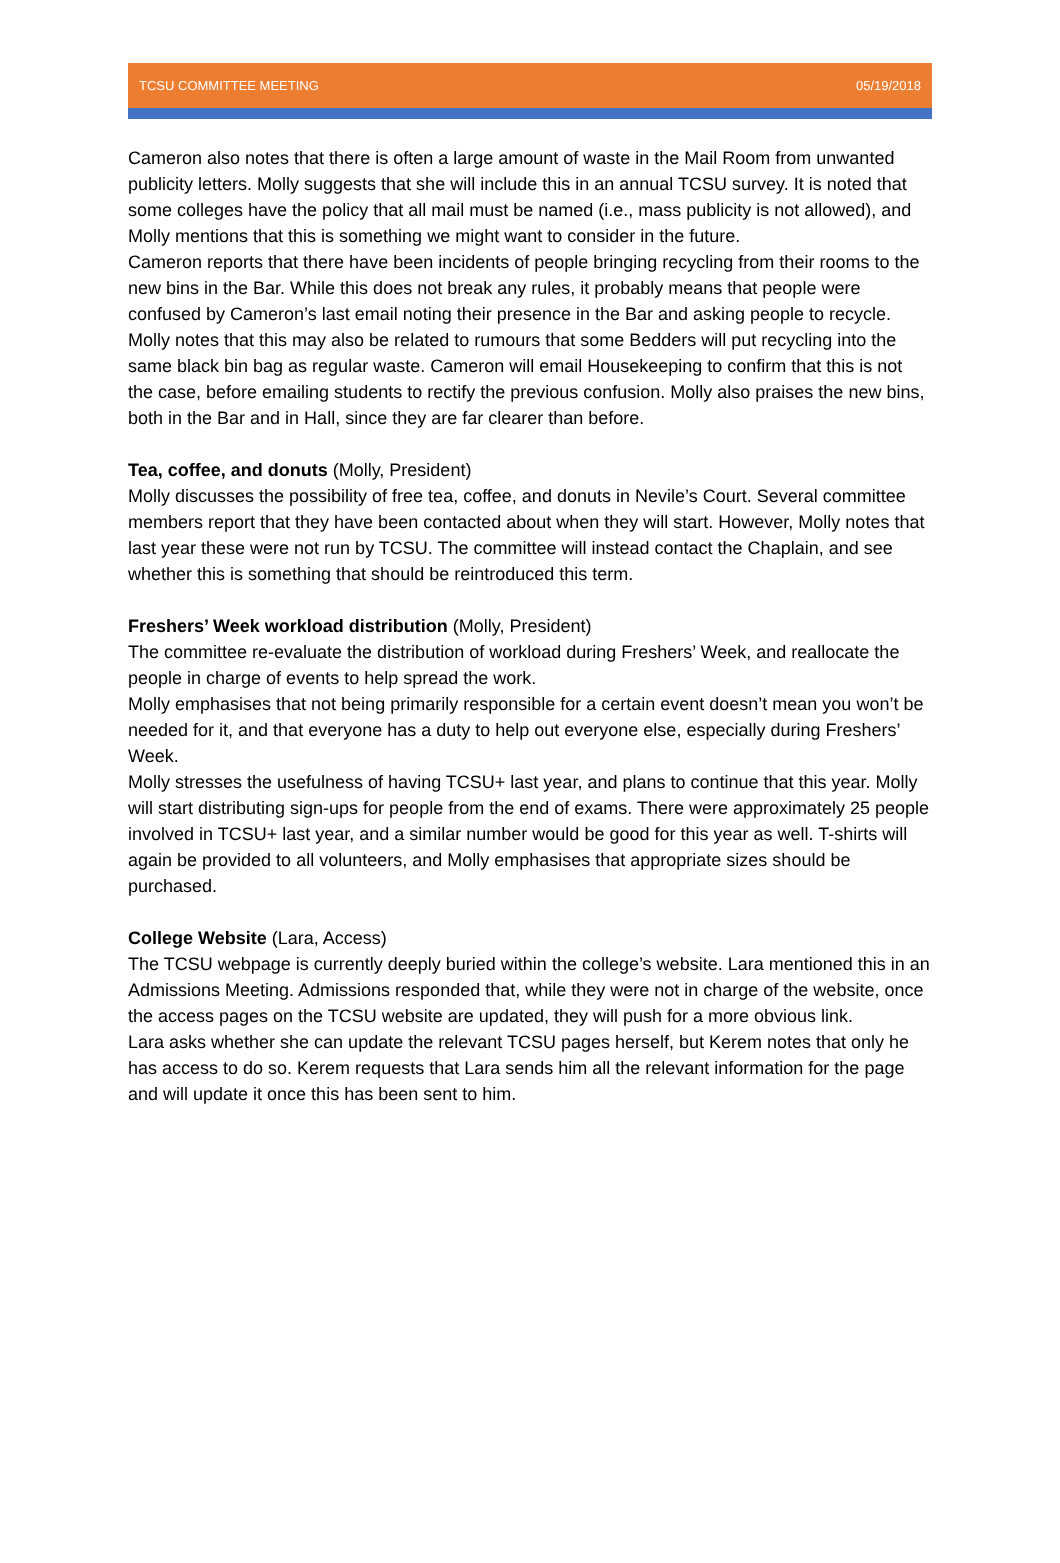TCSU COMMITTEE MEETING 05/19/2018
Cameron also notes that there is often a large amount of waste in the Mail Room from unwanted publicity letters. Molly suggests that she will include this in an annual TCSU survey. It is noted that some colleges have the policy that all mail must be named (i.e., mass publicity is not allowed), and Molly mentions that this is something we might want to consider in the future.
Cameron reports that there have been incidents of people bringing recycling from their rooms to the new bins in the Bar. While this does not break any rules, it probably means that people were confused by Cameron’s last email noting their presence in the Bar and asking people to recycle. Molly notes that this may also be related to rumours that some Bedders will put recycling into the same black bin bag as regular waste. Cameron will email Housekeeping to confirm that this is not the case, before emailing students to rectify the previous confusion. Molly also praises the new bins, both in the Bar and in Hall, since they are far clearer than before.
Tea, coffee, and donuts (Molly, President)
Molly discusses the possibility of free tea, coffee, and donuts in Nevile’s Court. Several committee members report that they have been contacted about when they will start. However, Molly notes that last year these were not run by TCSU. The committee will instead contact the Chaplain, and see whether this is something that should be reintroduced this term.
Freshers’ Week workload distribution (Molly, President)
The committee re-evaluate the distribution of workload during Freshers’ Week, and reallocate the people in charge of events to help spread the work.
Molly emphasises that not being primarily responsible for a certain event doesn’t mean you won’t be needed for it, and that everyone has a duty to help out everyone else, especially during Freshers’ Week.
Molly stresses the usefulness of having TCSU+ last year, and plans to continue that this year. Molly will start distributing sign-ups for people from the end of exams. There were approximately 25 people involved in TCSU+ last year, and a similar number would be good for this year as well. T-shirts will again be provided to all volunteers, and Molly emphasises that appropriate sizes should be purchased.
College Website (Lara, Access)
The TCSU webpage is currently deeply buried within the college’s website. Lara mentioned this in an Admissions Meeting. Admissions responded that, while they were not in charge of the website, once the access pages on the TCSU website are updated, they will push for a more obvious link.
Lara asks whether she can update the relevant TCSU pages herself, but Kerem notes that only he has access to do so. Kerem requests that Lara sends him all the relevant information for the page and will update it once this has been sent to him.